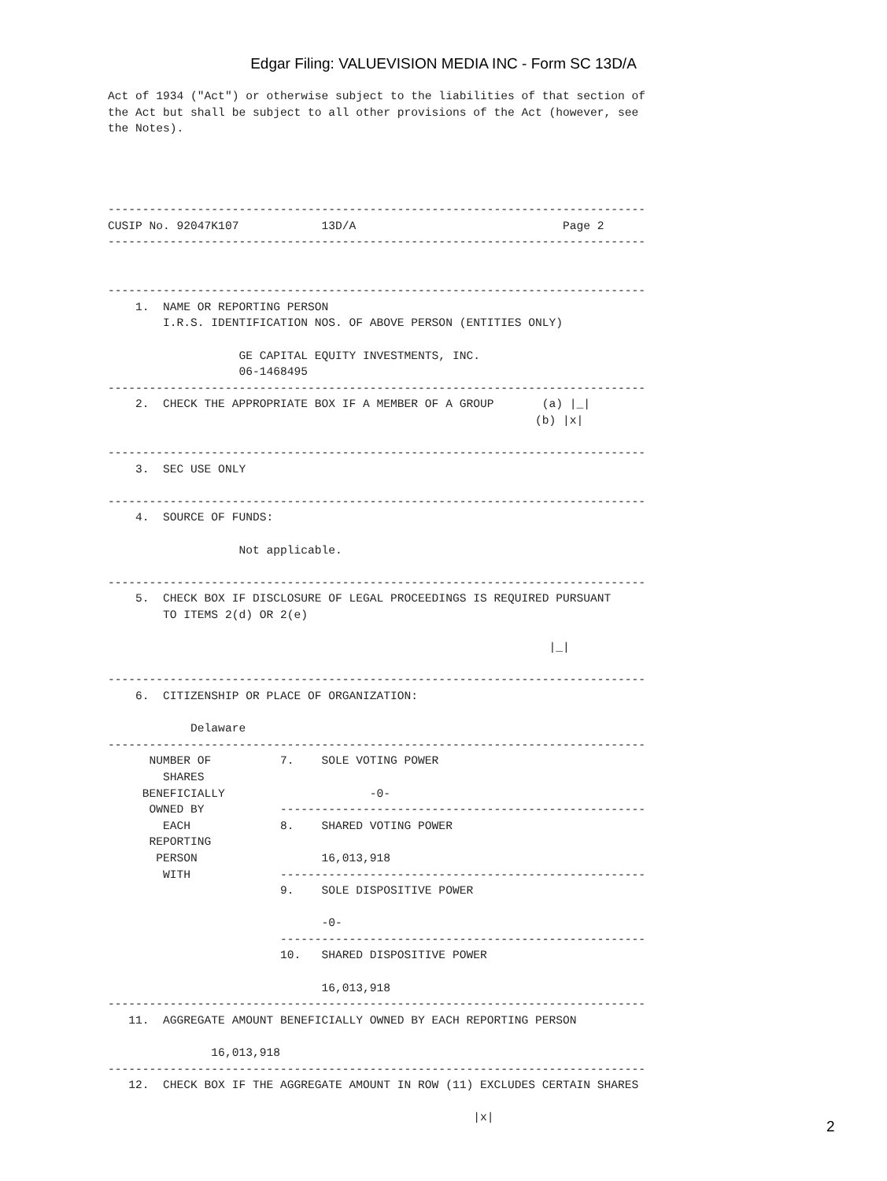Edgar Filing: VALUEVISION MEDIA INC - Form SC 13D/A
Act of 1934 ("Act") or otherwise subject to the liabilities of that section of
the Act but shall be subject to all other provisions of the Act (however, see
the Notes).




------------------------------------------------------------------------------
CUSIP No. 92047K107            13D/A                              Page 2
------------------------------------------------------------------------------


------------------------------------------------------------------------------
    1.  NAME OR REPORTING PERSON
        I.R.S. IDENTIFICATION NOS. OF ABOVE PERSON (ENTITIES ONLY)

                   GE CAPITAL EQUITY INVESTMENTS, INC.
                   06-1468495
------------------------------------------------------------------------------
    2.  CHECK THE APPROPRIATE BOX IF A MEMBER OF A GROUP       (a) |_|
                                                              (b) |x|

------------------------------------------------------------------------------
    3.  SEC USE ONLY

------------------------------------------------------------------------------
    4.  SOURCE OF FUNDS:

                   Not applicable.

------------------------------------------------------------------------------
    5.  CHECK BOX IF DISCLOSURE OF LEGAL PROCEEDINGS IS REQUIRED PURSUANT
        TO ITEMS 2(d) OR 2(e)

                                                                |_|

------------------------------------------------------------------------------
    6.  CITIZENSHIP OR PLACE OF ORGANIZATION:

            Delaware
------------------------------------------------------------------------------
      NUMBER OF          7.    SOLE VOTING POWER
        SHARES
     BENEFICIALLY                     -0-
      OWNED BY           -----------------------------------------------------
        EACH             8.    SHARED VOTING POWER
      REPORTING
       PERSON                  16,013,918
        WITH             -----------------------------------------------------
                         9.    SOLE DISPOSITIVE POWER

                               -0-
                         -----------------------------------------------------
                         10.   SHARED DISPOSITIVE POWER

                               16,013,918
------------------------------------------------------------------------------
   11.  AGGREGATE AMOUNT BENEFICIALLY OWNED BY EACH REPORTING PERSON

               16,013,918
------------------------------------------------------------------------------
   12.  CHECK BOX IF THE AGGREGATE AMOUNT IN ROW (11) EXCLUDES CERTAIN SHARES

                                                     |x|
2